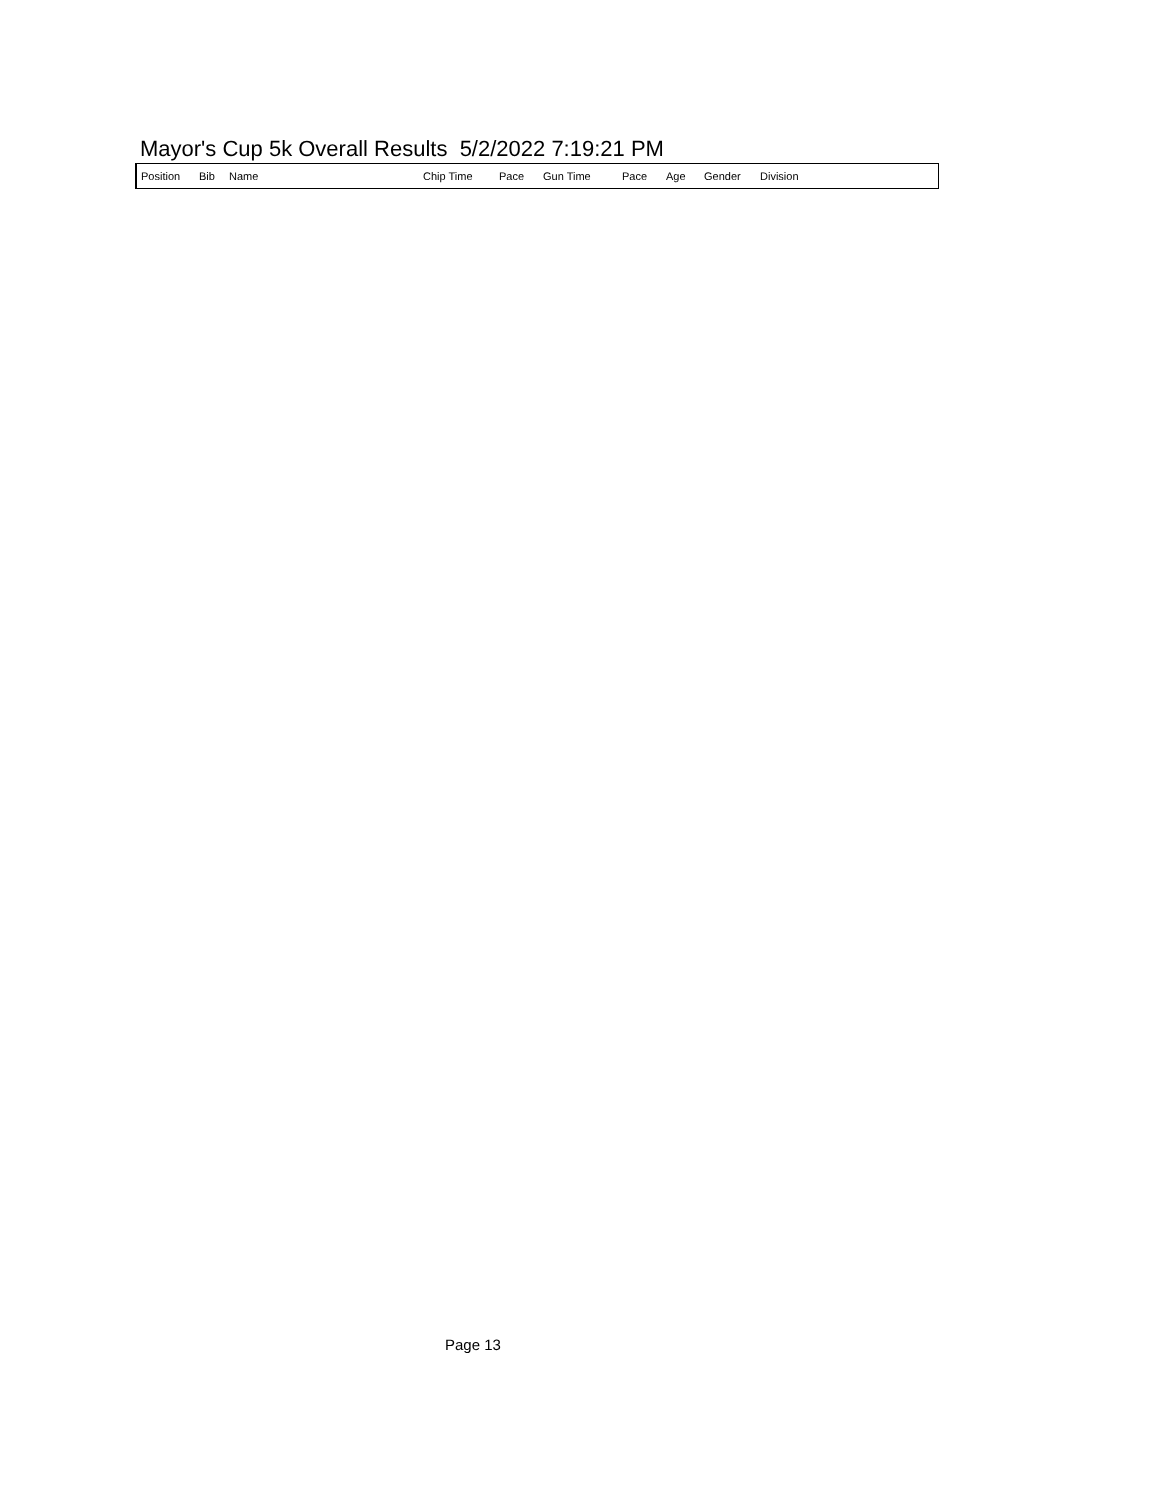Mayor's Cup 5k Overall Results 5/2/2022 7:19:21 PM
| Position | Bib | Name | Chip Time | Pace | Gun Time | Pace | Age | Gender | Division |
| --- | --- | --- | --- | --- | --- | --- | --- | --- | --- |
Page 13